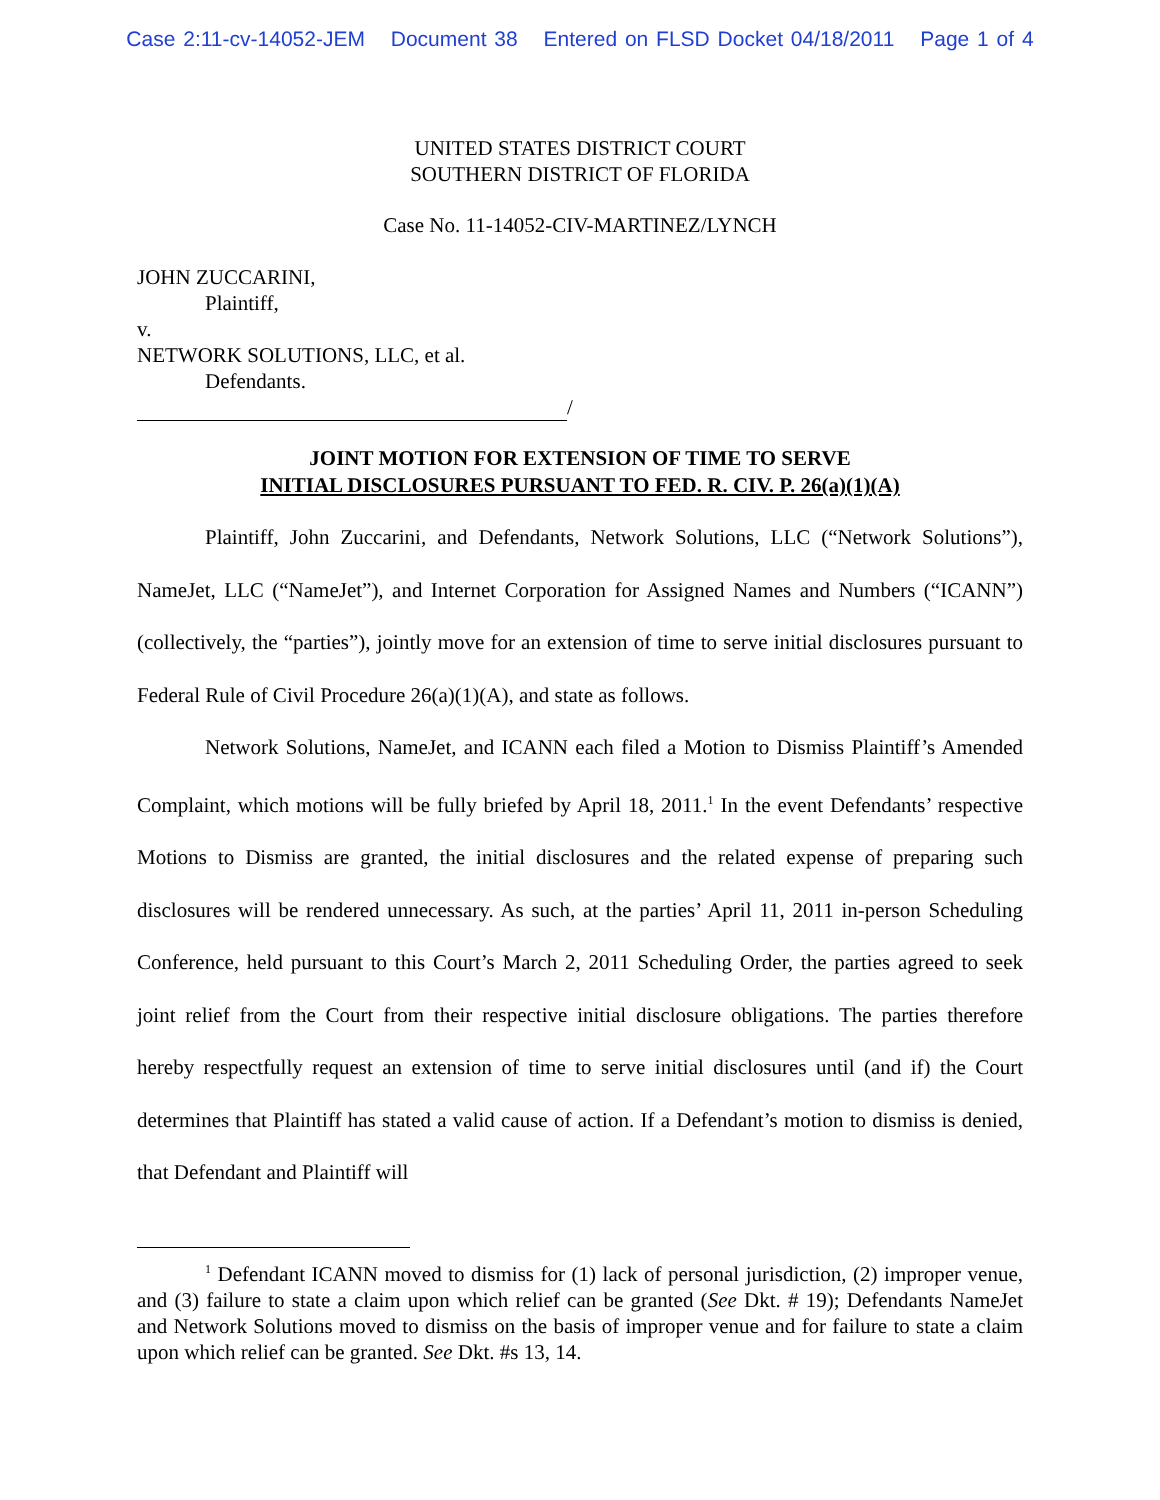Case 2:11-cv-14052-JEM Document 38 Entered on FLSD Docket 04/18/2011 Page 1 of 4
UNITED STATES DISTRICT COURT
SOUTHERN DISTRICT OF FLORIDA
Case No. 11-14052-CIV-MARTINEZ/LYNCH
JOHN ZUCCARINI,
Plaintiff,
v.
NETWORK SOLUTIONS, LLC, et al.
Defendants.
/
JOINT MOTION FOR EXTENSION OF TIME TO SERVE
INITIAL DISCLOSURES PURSUANT TO FED. R. CIV. P. 26(a)(1)(A)
Plaintiff, John Zuccarini, and Defendants, Network Solutions, LLC (“Network Solutions”), NameJet, LLC (“NameJet”), and Internet Corporation for Assigned Names and Numbers (“ICANN”) (collectively, the “parties”), jointly move for an extension of time to serve initial disclosures pursuant to Federal Rule of Civil Procedure 26(a)(1)(A), and state as follows.
Network Solutions, NameJet, and ICANN each filed a Motion to Dismiss Plaintiff’s Amended Complaint, which motions will be fully briefed by April 18, 2011.<sup>1</sup> In the event Defendants’ respective Motions to Dismiss are granted, the initial disclosures and the related expense of preparing such disclosures will be rendered unnecessary. As such, at the parties’ April 11, 2011 in-person Scheduling Conference, held pursuant to this Court’s March 2, 2011 Scheduling Order, the parties agreed to seek joint relief from the Court from their respective initial disclosure obligations. The parties therefore hereby respectfully request an extension of time to serve initial disclosures until (and if) the Court determines that Plaintiff has stated a valid cause of action. If a Defendant’s motion to dismiss is denied, that Defendant and Plaintiff will
<sup>1</sup> Defendant ICANN moved to dismiss for (1) lack of personal jurisdiction, (2) improper venue, and (3) failure to state a claim upon which relief can be granted (See Dkt. # 19); Defendants NameJet and Network Solutions moved to dismiss on the basis of improper venue and for failure to state a claim upon which relief can be granted. See Dkt. #s 13, 14.